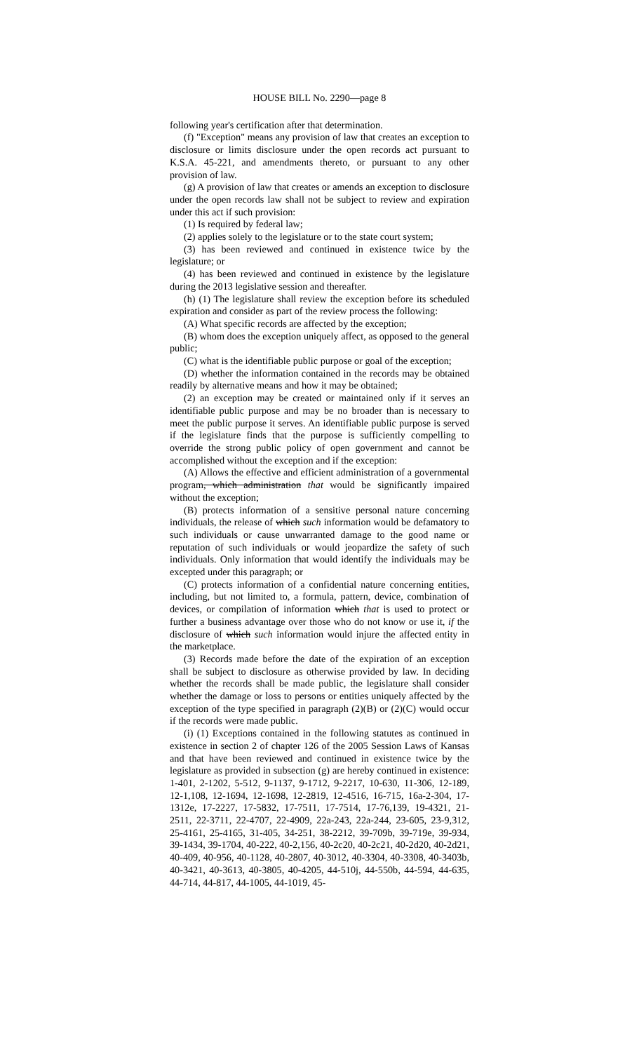HOUSE BILL No. 2290—page 8
following year's certification after that determination.
(f) "Exception" means any provision of law that creates an exception to disclosure or limits disclosure under the open records act pursuant to K.S.A. 45-221, and amendments thereto, or pursuant to any other provision of law.
(g) A provision of law that creates or amends an exception to disclosure under the open records law shall not be subject to review and expiration under this act if such provision:
(1) Is required by federal law;
(2) applies solely to the legislature or to the state court system;
(3) has been reviewed and continued in existence twice by the legislature; or
(4) has been reviewed and continued in existence by the legislature during the 2013 legislative session and thereafter.
(h) (1) The legislature shall review the exception before its scheduled expiration and consider as part of the review process the following:
(A) What specific records are affected by the exception;
(B) whom does the exception uniquely affect, as opposed to the general public;
(C) what is the identifiable public purpose or goal of the exception;
(D) whether the information contained in the records may be obtained readily by alternative means and how it may be obtained;
(2) an exception may be created or maintained only if it serves an identifiable public purpose and may be no broader than is necessary to meet the public purpose it serves. An identifiable public purpose is served if the legislature finds that the purpose is sufficiently compelling to override the strong public policy of open government and cannot be accomplished without the exception and if the exception:
(A) Allows the effective and efficient administration of a governmental program, which administration that would be significantly impaired without the exception;
(B) protects information of a sensitive personal nature concerning individuals, the release of which such information would be defamatory to such individuals or cause unwarranted damage to the good name or reputation of such individuals or would jeopardize the safety of such individuals. Only information that would identify the individuals may be excepted under this paragraph; or
(C) protects information of a confidential nature concerning entities, including, but not limited to, a formula, pattern, device, combination of devices, or compilation of information which that is used to protect or further a business advantage over those who do not know or use it, if the disclosure of which such information would injure the affected entity in the marketplace.
(3) Records made before the date of the expiration of an exception shall be subject to disclosure as otherwise provided by law. In deciding whether the records shall be made public, the legislature shall consider whether the damage or loss to persons or entities uniquely affected by the exception of the type specified in paragraph (2)(B) or (2)(C) would occur if the records were made public.
(i) (1) Exceptions contained in the following statutes as continued in existence in section 2 of chapter 126 of the 2005 Session Laws of Kansas and that have been reviewed and continued in existence twice by the legislature as provided in subsection (g) are hereby continued in existence: 1-401, 2-1202, 5-512, 9-1137, 9-1712, 9-2217, 10-630, 11-306, 12-189, 12-1,108, 12-1694, 12-1698, 12-2819, 12-4516, 16-715, 16a-2-304, 17-1312e, 17-2227, 17-5832, 17-7511, 17-7514, 17-76,139, 19-4321, 21-2511, 22-3711, 22-4707, 22-4909, 22a-243, 22a-244, 23-605, 23-9,312, 25-4161, 25-4165, 31-405, 34-251, 38-2212, 39-709b, 39-719e, 39-934, 39-1434, 39-1704, 40-222, 40-2,156, 40-2c20, 40-2c21, 40-2d20, 40-2d21, 40-409, 40-956, 40-1128, 40-2807, 40-3012, 40-3304, 40-3308, 40-3403b, 40-3421, 40-3613, 40-3805, 40-4205, 44-510j, 44-550b, 44-594, 44-635, 44-714, 44-817, 44-1005, 44-1019, 45-